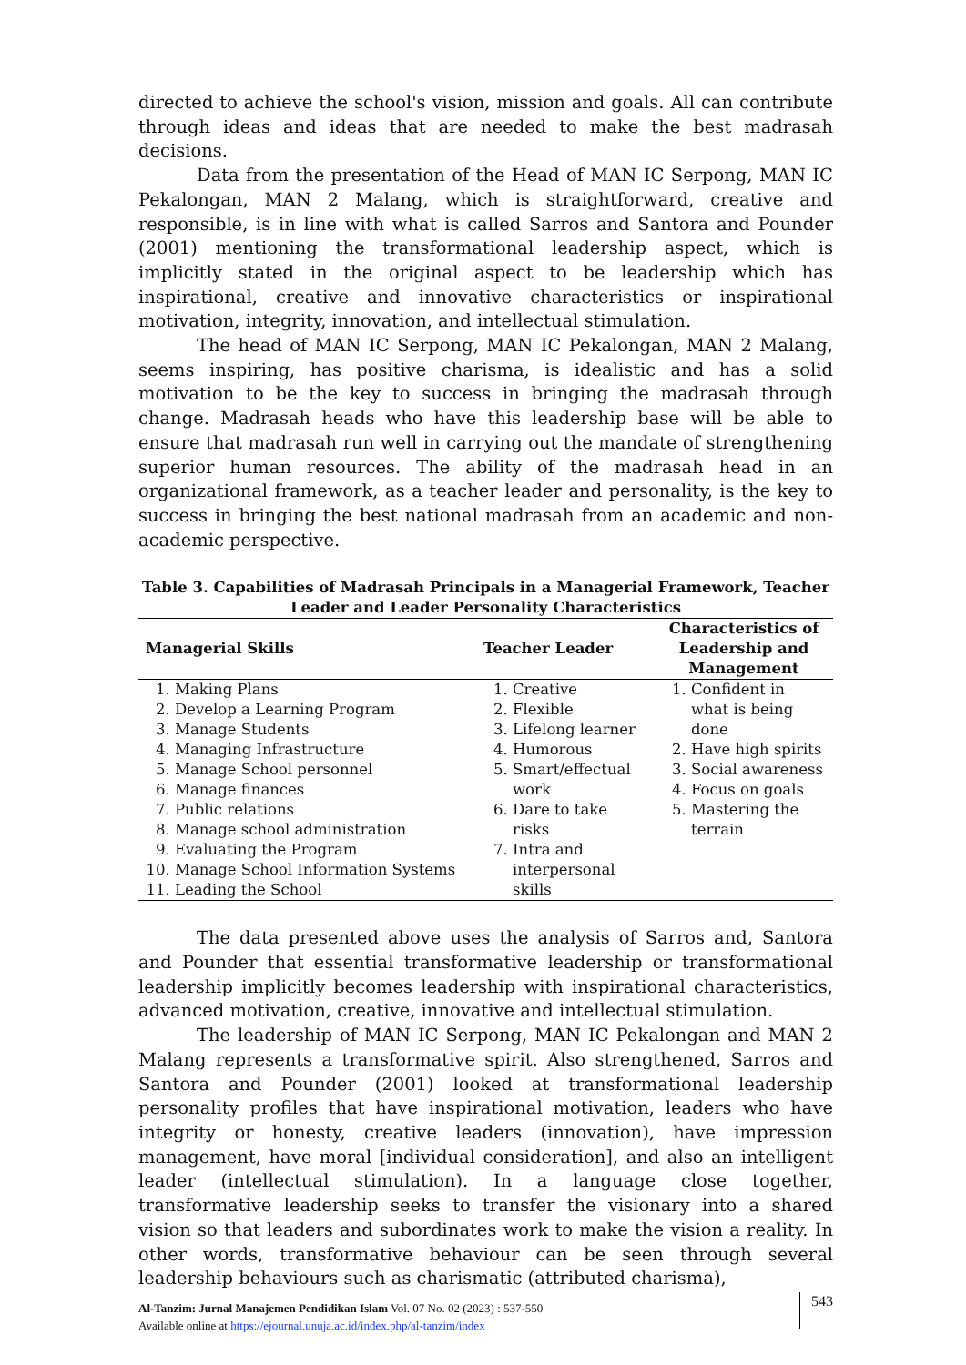directed to achieve the school's vision, mission and goals. All can contribute through ideas and ideas that are needed to make the best madrasah decisions.
Data from the presentation of the Head of MAN IC Serpong, MAN IC Pekalongan, MAN 2 Malang, which is straightforward, creative and responsible, is in line with what is called Sarros and Santora and Pounder (2001) mentioning the transformational leadership aspect, which is implicitly stated in the original aspect to be leadership which has inspirational, creative and innovative characteristics or inspirational motivation, integrity, innovation, and intellectual stimulation.
The head of MAN IC Serpong, MAN IC Pekalongan, MAN 2 Malang, seems inspiring, has positive charisma, is idealistic and has a solid motivation to be the key to success in bringing the madrasah through change. Madrasah heads who have this leadership base will be able to ensure that madrasah run well in carrying out the mandate of strengthening superior human resources. The ability of the madrasah head in an organizational framework, as a teacher leader and personality, is the key to success in bringing the best national madrasah from an academic and non-academic perspective.
Table 3. Capabilities of Madrasah Principals in a Managerial Framework, Teacher Leader and Leader Personality Characteristics
| Managerial Skills | Teacher Leader | Characteristics of Leadership and Management |
| --- | --- | --- |
| 1. Making Plans 2. Develop a Learning Program 3. Manage Students 4. Managing Infrastructure 5. Manage School personnel 6. Manage finances 7. Public relations 8. Manage school administration 9. Evaluating the Program 10. Manage School Information Systems 11. Leading the School | 1. Creative 2. Flexible 3. Lifelong learner 4. Humorous 5. Smart/effectual work 6. Dare to take risks 7. Intra and interpersonal skills | 1. Confident in what is being done 2. Have high spirits 3. Social awareness 4. Focus on goals 5. Mastering the terrain |
The data presented above uses the analysis of Sarros and, Santora and Pounder that essential transformative leadership or transformational leadership implicitly becomes leadership with inspirational characteristics, advanced motivation, creative, innovative and intellectual stimulation.
The leadership of MAN IC Serpong, MAN IC Pekalongan and MAN 2 Malang represents a transformative spirit. Also strengthened, Sarros and Santora and Pounder (2001) looked at transformational leadership personality profiles that have inspirational motivation, leaders who have integrity or honesty, creative leaders (innovation), have impression management, have moral [individual consideration], and also an intelligent leader (intellectual stimulation). In a language close together, transformative leadership seeks to transfer the visionary into a shared vision so that leaders and subordinates work to make the vision a reality. In other words, transformative behaviour can be seen through several leadership behaviours such as charismatic (attributed charisma),
Al-Tanzim: Jurnal Manajemen Pendidikan Islam Vol. 07 No. 02 (2023) : 537-550
Available online at https://ejournal.unuja.ac.id/index.php/al-tanzim/index
543